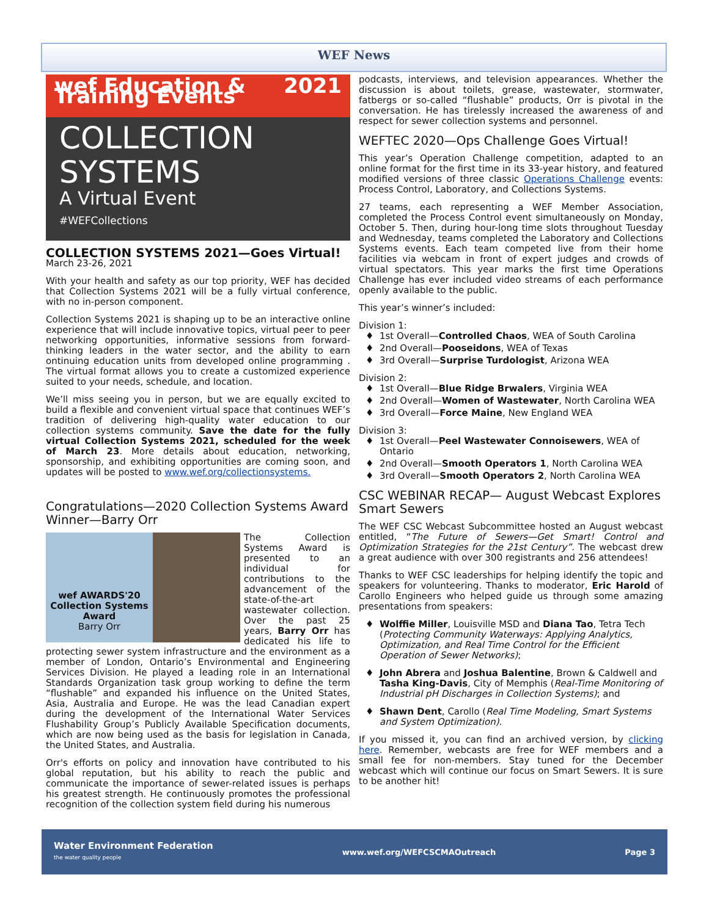WEF News
wef Education & Training Events 2021
COLLECTION
SYSTEMS
A Virtual Event
#WEFCollections
COLLECTION SYSTEMS 2021—Goes Virtual!
March 23-26, 2021
With your health and safety as our top priority, WEF has decided that Collection Systems 2021 will be a fully virtual conference, with no in-person component.
Collection Systems 2021 is shaping up to be an interactive online experience that will include innovative topics, virtual peer to peer networking opportunities, informative sessions from forward-thinking leaders in the water sector, and the ability to earn ontinuing education units from developed online programming . The virtual format allows you to create a customized experience suited to your needs, schedule, and location.
We’ll miss seeing you in person, but we are equally excited to build a flexible and convenient virtual space that continues WEF’s tradition of delivering high-quality water education to our collection systems community. Save the date for the fully virtual Collection Systems 2021, scheduled for the week of March 23. More details about education, networking, sponsorship, and exhibiting opportunities are coming soon, and updates will be posted to www.wef.org/collectionsystems.
Congratulations—2020 Collection Systems Award Winner—Barry Orr
wef AWARDS'20
Collection Systems Award
Barry Orr
The Collection Systems Award is presented to an individual for contributions to the advancement of the state-of-the-art wastewater collection. Over the past 25 years, Barry Orr has dedicated his life to protecting sewer system infrastructure and the environment as a member of London, Ontario’s Environmental and Engineering Services Division. He played a leading role in an International Standards Organization task group working to define the term “flushable” and expanded his influence on the United States, Asia, Australia and Europe. He was the lead Canadian expert during the development of the International Water Services Flushability Group’s Publicly Available Specification documents, which are now being used as the basis for legislation in Canada, the United States, and Australia.
Orr's efforts on policy and innovation have contributed to his global reputation, but his ability to reach the public and communicate the importance of sewer-related issues is perhaps his greatest strength. He continuously promotes the professional recognition of the collection system field during his numerous
podcasts, interviews, and television appearances. Whether the discussion is about toilets, grease, wastewater, stormwater, fatbergs or so-called “flushable” products, Orr is pivotal in the conversation. He has tirelessly increased the awareness of and respect for sewer collection systems and personnel.
WEFTEC 2020—Ops Challenge Goes Virtual!
This year’s Operation Challenge competition, adapted to an online format for the first time in its 33-year history, and featured modified versions of three classic Operations Challenge events: Process Control, Laboratory, and Collections Systems.
27 teams, each representing a WEF Member Association, completed the Process Control event simultaneously on Monday, October 5. Then, during hour-long time slots throughout Tuesday and Wednesday, teams completed the Laboratory and Collections Systems events. Each team competed live from their home facilities via webcam in front of expert judges and crowds of virtual spectators. This year marks the first time Operations Challenge has ever included video streams of each performance openly available to the public.
This year’s winner’s included:
Division 1:
1st Overall—Controlled Chaos, WEA of South Carolina
2nd Overall—Pooseidons, WEA of Texas
3rd Overall—Surprise Turdologist, Arizona WEA
Division 2:
1st Overall—Blue Ridge Brwalers, Virginia WEA
2nd Overall—Women of Wastewater, North Carolina WEA
3rd Overall—Force Maine, New England WEA
Division 3:
1st Overall—Peel Wastewater Connoisewers, WEA of Ontario
2nd Overall—Smooth Operators 1, North Carolina WEA
3rd Overall—Smooth Operators 2, North Carolina WEA
CSC WEBINAR RECAP— August Webcast Explores Smart Sewers
The WEF CSC Webcast Subcommittee hosted an August webcast entitled, “The Future of Sewers—Get Smart! Control and Optimization Strategies for the 21st Century”. The webcast drew a great audience with over 300 registrants and 256 attendees!
Thanks to WEF CSC leaderships for helping identify the topic and speakers for volunteering. Thanks to moderator, Eric Harold of Carollo Engineers who helped guide us through some amazing presentations from speakers:
Wolffie Miller, Louisville MSD and Diana Tao, Tetra Tech (Protecting Community Waterways: Applying Analytics, Optimization, and Real Time Control for the Efficient Operation of Sewer Networks);
John Abrera and Joshua Balentine, Brown & Caldwell and Tasha King-Davis, City of Memphis (Real-Time Monitoring of Industrial pH Discharges in Collection Systems); and
Shawn Dent, Carollo (Real Time Modeling, Smart Systems and System Optimization).
If you missed it, you can find an archived version, by clicking here. Remember, webcasts are free for WEF members and a small fee for non-members. Stay tuned for the December webcast which will continue our focus on Smart Sewers. It is sure to be another hit!
Water Environment Federation
the water quality people www.wef.org/WEFCSCMAOutreach Page 3